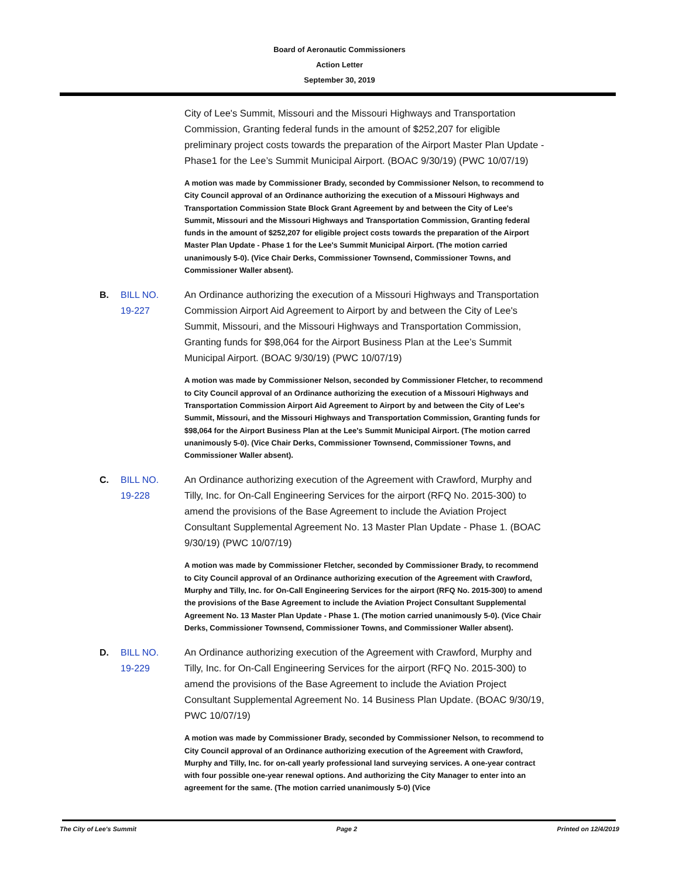Board of Aeronautic Commissioners
Action Letter
September 30, 2019
City of Lee's Summit, Missouri and the Missouri Highways and Transportation Commission, Granting federal funds in the amount of $252,207 for eligible preliminary project costs towards the preparation of the Airport Master Plan Update - Phase1 for the Lee’s Summit Municipal Airport. (BOAC 9/30/19) (PWC 10/07/19)
A motion was made by Commissioner Brady, seconded by Commissioner Nelson, to recommend to City Council approval of an Ordinance authorizing the execution of a Missouri Highways and Transportation Commission State Block Grant Agreement by and between the City of Lee's Summit, Missouri and the Missouri Highways and Transportation Commission, Granting federal funds in the amount of $252,207 for eligible project costs towards the preparation of the Airport Master Plan Update - Phase 1 for the Lee's Summit Municipal Airport. (The motion carried unanimously 5-0). (Vice Chair Derks, Commissioner Townsend, Commissioner Towns, and Commissioner Waller absent).
B. BILL NO.
19-227
An Ordinance authorizing the execution of a Missouri Highways and Transportation Commission Airport Aid Agreement to Airport by and between the City of Lee's Summit, Missouri, and the Missouri Highways and Transportation Commission, Granting funds for $98,064 for the Airport Business Plan at the Lee’s Summit Municipal Airport. (BOAC 9/30/19) (PWC 10/07/19)
A motion was made by Commissioner Nelson, seconded by Commissioner Fletcher, to recommend to City Council approval of an Ordinance authorizing the execution of a Missouri Highways and Transportation Commission Airport Aid Agreement to Airport by and between the City of Lee's Summit, Missouri, and the Missouri Highways and Transportation Commission, Granting funds for $98,064 for the Airport Business Plan at the Lee's Summit Municipal Airport. (The motion carred unanimously 5-0). (Vice Chair Derks, Commissioner Townsend, Commissioner Towns, and Commissioner Waller absent).
C. BILL NO.
19-228
An Ordinance authorizing execution of the Agreement with Crawford, Murphy and Tilly, Inc. for On-Call Engineering Services for the airport (RFQ No. 2015-300) to amend the provisions of the Base Agreement to include the Aviation Project Consultant Supplemental Agreement No. 13 Master Plan Update - Phase 1. (BOAC 9/30/19) (PWC 10/07/19)
A motion was made by Commissioner Fletcher, seconded by Commissioner Brady, to recommend to City Council approval of an Ordinance authorizing execution of the Agreement with Crawford, Murphy and Tilly, Inc. for On-Call Engineering Services for the airport (RFQ No. 2015-300) to amend the provisions of the Base Agreement to include the Aviation Project Consultant Supplemental Agreement No. 13 Master Plan Update - Phase 1. (The motion carried unanimously 5-0). (Vice Chair Derks, Commissioner Townsend, Commissioner Towns, and Commissioner Waller absent).
D. BILL NO.
19-229
An Ordinance authorizing execution of the Agreement with Crawford, Murphy and Tilly, Inc. for On-Call Engineering Services for the airport (RFQ No. 2015-300) to amend the provisions of the Base Agreement to include the Aviation Project Consultant Supplemental Agreement No. 14 Business Plan Update. (BOAC 9/30/19, PWC 10/07/19)
A motion was made by Commissioner Brady, seconded by Commissioner Nelson, to recommend to City Council approval of an Ordinance authorizing execution of the Agreement with Crawford, Murphy and Tilly, Inc. for on-call yearly professional land surveying services. A one-year contract with four possible one-year renewal options. And authorizing the City Manager to enter into an agreement for the same. (The motion carried unanimously 5-0) (Vice
The City of Lee's Summit Page 2 Printed on 12/4/2019